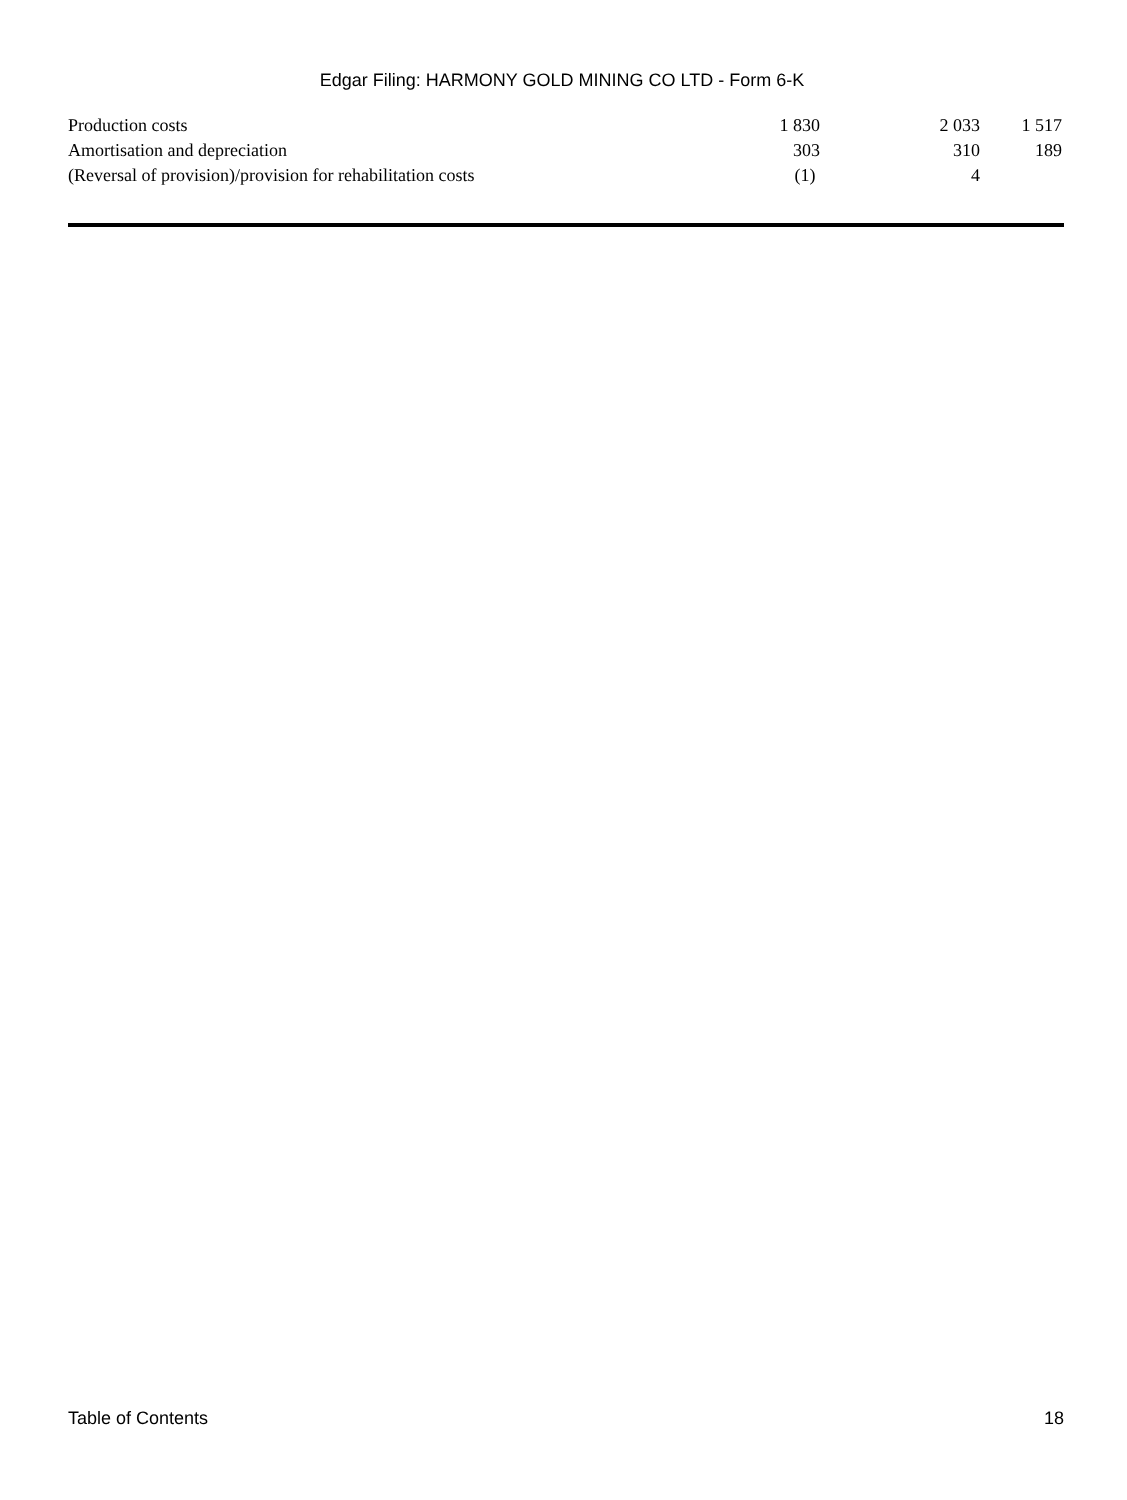Edgar Filing: HARMONY GOLD MINING CO LTD - Form 6-K
| Production costs | 1 830 | 2 033 | 1 517 |
| Amortisation and depreciation | 303 | 310 | 189 |
| (Reversal of provision)/provision for rehabilitation costs | (1) | 4 | |
Table of Contents 18